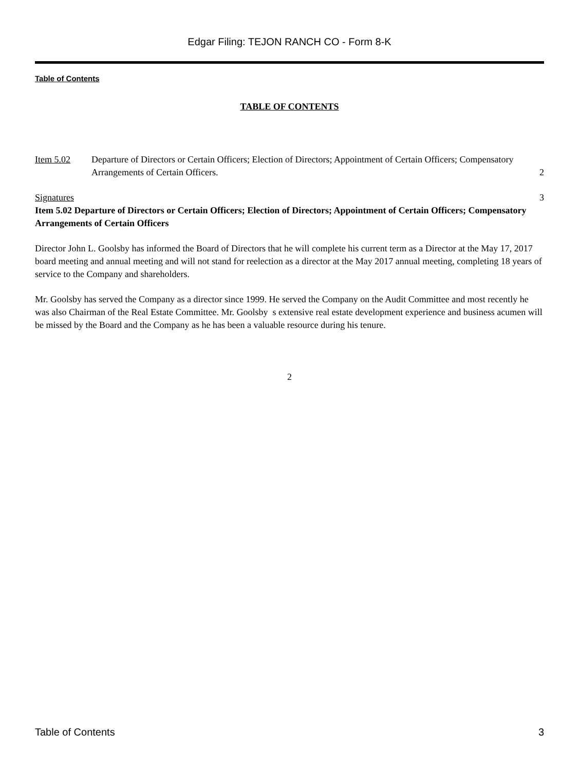Edgar Filing: TEJON RANCH CO - Form 8-K
Table of Contents
TABLE OF CONTENTS
| Item 5.02 | Departure of Directors or Certain Officers; Election of Directors; Appointment of Certain Officers; Compensatory Arrangements of Certain Officers. | 2 |
| Signatures | | 3 |
Item 5.02 Departure of Directors or Certain Officers; Election of Directors; Appointment of Certain Officers; Compensatory Arrangements of Certain Officers
Director John L. Goolsby has informed the Board of Directors that he will complete his current term as a Director at the May 17, 2017 board meeting and annual meeting and will not stand for reelection as a director at the May 2017 annual meeting, completing 18 years of service to the Company and shareholders.
Mr. Goolsby has served the Company as a director since 1999. He served the Company on the Audit Committee and most recently he was also Chairman of the Real Estate Committee. Mr. Goolsby s extensive real estate development experience and business acumen will be missed by the Board and the Company as he has been a valuable resource during his tenure.
2
Table of Contents 3